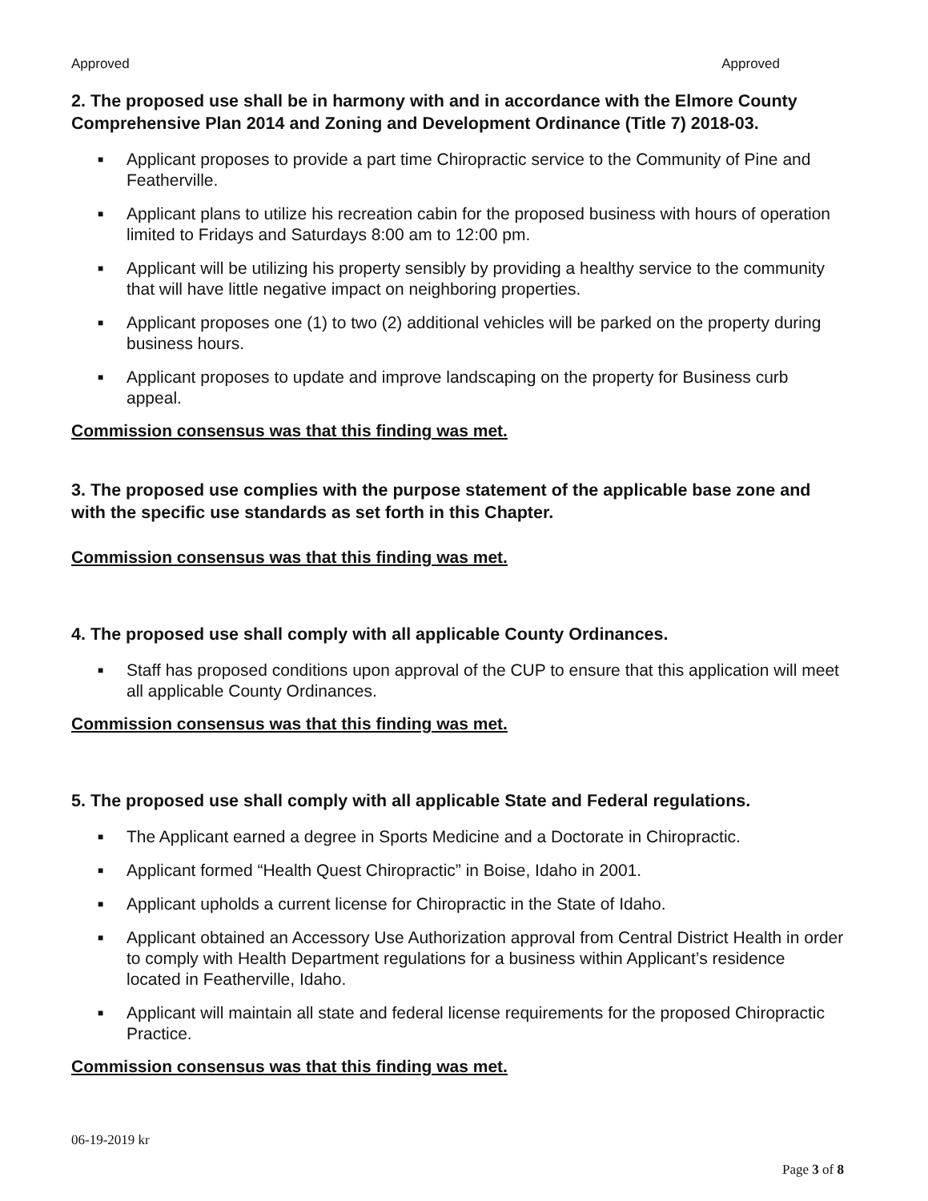Approved Approved
2. The proposed use shall be in harmony with and in accordance with the Elmore County Comprehensive Plan 2014 and Zoning and Development Ordinance (Title 7) 2018-03.
■ Applicant proposes to provide a part time Chiropractic service to the Community of Pine and Featherville.
■ Applicant plans to utilize his recreation cabin for the proposed business with hours of operation limited to Fridays and Saturdays 8:00 am to 12:00 pm.
■ Applicant will be utilizing his property sensibly by providing a healthy service to the community that will have little negative impact on neighboring properties.
■ Applicant proposes one (1) to two (2) additional vehicles will be parked on the property during business hours.
■ Applicant proposes to update and improve landscaping on the property for Business curb appeal.
Commission consensus was that this finding was met.
3. The proposed use complies with the purpose statement of the applicable base zone and with the specific use standards as set forth in this Chapter.
Commission consensus was that this finding was met.
4. The proposed use shall comply with all applicable County Ordinances.
■ Staff has proposed conditions upon approval of the CUP to ensure that this application will meet all applicable County Ordinances.
Commission consensus was that this finding was met.
5. The proposed use shall comply with all applicable State and Federal regulations.
■ The Applicant earned a degree in Sports Medicine and a Doctorate in Chiropractic.
■ Applicant formed “Health Quest Chiropractic” in Boise, Idaho in 2001.
■ Applicant upholds a current license for Chiropractic in the State of Idaho.
■ Applicant obtained an Accessory Use Authorization approval from Central District Health in order to comply with Health Department regulations for a business within Applicant’s residence located in Featherville, Idaho.
■ Applicant will maintain all state and federal license requirements for the proposed Chiropractic Practice.
Commission consensus was that this finding was met.
06-19-2019 kr
Page 3 of 8